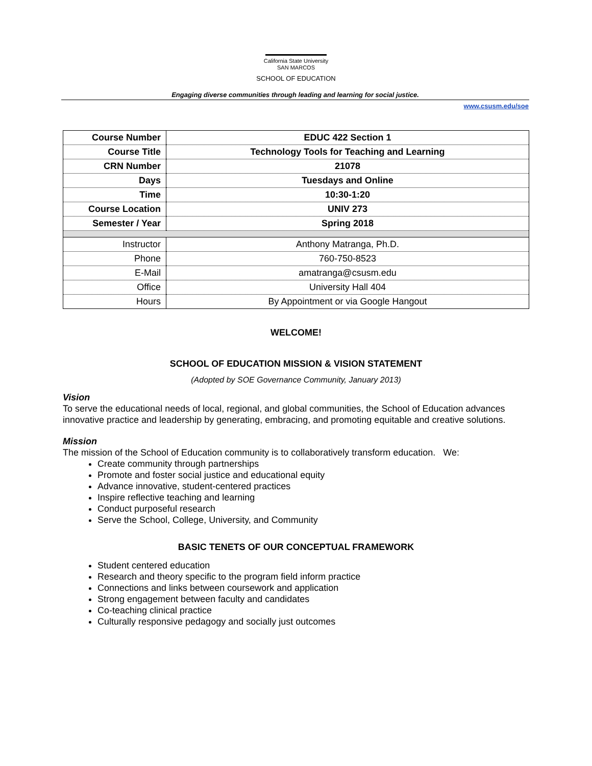California State University
SAN MARCOS
SCHOOL OF EDUCATION
Engaging diverse communities through leading and learning for social justice.
www.csusm.edu/soe
| Course Number | EDUC 422 Section 1 |
| Course Title | Technology Tools for Teaching and Learning |
| CRN Number | 21078 |
| Days | Tuesdays and Online |
| Time | 10:30-1:20 |
| Course Location | UNIV 273 |
| Semester / Year | Spring 2018 |
| Instructor | Anthony Matranga, Ph.D. |
| Phone | 760-750-8523 |
| E-Mail | amatranga@csusm.edu |
| Office | University Hall 404 |
| Hours | By Appointment or via Google Hangout |
WELCOME!
SCHOOL OF EDUCATION MISSION & VISION STATEMENT
(Adopted by SOE Governance Community, January 2013)
Vision
To serve the educational needs of local, regional, and global communities, the School of Education advances innovative practice and leadership by generating, embracing, and promoting equitable and creative solutions.
Mission
The mission of the School of Education community is to collaboratively transform education. We:
Create community through partnerships
Promote and foster social justice and educational equity
Advance innovative, student-centered practices
Inspire reflective teaching and learning
Conduct purposeful research
Serve the School, College, University, and Community
BASIC TENETS OF OUR CONCEPTUAL FRAMEWORK
Student centered education
Research and theory specific to the program field inform practice
Connections and links between coursework and application
Strong engagement between faculty and candidates
Co-teaching clinical practice
Culturally responsive pedagogy and socially just outcomes